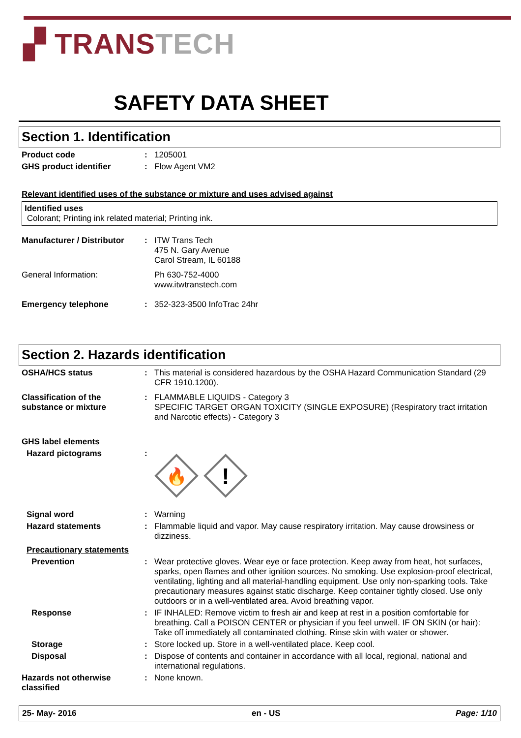▞ TRANS TECH
SAFETY DATA SHEET
Section 1. Identification
Product code : 1205001
GHS product identifier : Flow Agent VM2
Relevant identified uses of the substance or mixture and uses advised against
Identified uses
Colorant; Printing ink related material; Printing ink.
Manufacturer / Distributor
: ITW Trans Tech
475 N. Gary Avenue
Carol Stream, IL 60188
General Information: Ph 630-752-4000
www.itwtranstech.com
Emergency telephone : 352-323-3500 InfoTrac 24hr
Section 2. Hazards identification
OSHA/HCS status : This material is considered hazardous by the OSHA Hazard Communication Standard (29 CFR 1910.1200).
Classification of the substance or mixture
: FLAMMABLE LIQUIDS - Category 3
SPECIFIC TARGET ORGAN TOXICITY (SINGLE EXPOSURE) (Respiratory tract irritation and Narcotic effects) - Category 3
GHS label elements
Hazard pictograms :
🔥
!
Signal word : Warning
Hazard statements : Flammable liquid and vapor. May cause respiratory irritation. May cause drowsiness or dizziness.
Precautionary statements
Prevention : Wear protective gloves. Wear eye or face protection. Keep away from heat, hot surfaces, sparks, open flames and other ignition sources. No smoking. Use explosion-proof electrical, ventilating, lighting and all material-handling equipment. Use only non-sparking tools. Take precautionary measures against static discharge. Keep container tightly closed. Use only outdoors or in a well-ventilated area. Avoid breathing vapor.
Response : IF INHALED: Remove victim to fresh air and keep at rest in a position comfortable for breathing. Call a POISON CENTER or physician if you feel unwell. IF ON SKIN (or hair): Take off immediately all contaminated clothing. Rinse skin with water or shower.
Storage : Store locked up. Store in a well-ventilated place. Keep cool.
Disposal : Dispose of contents and container in accordance with all local, regional, national and international regulations.
Hazards not otherwise classified
: None known.
25- May- 2016 en - US Page: 1/10